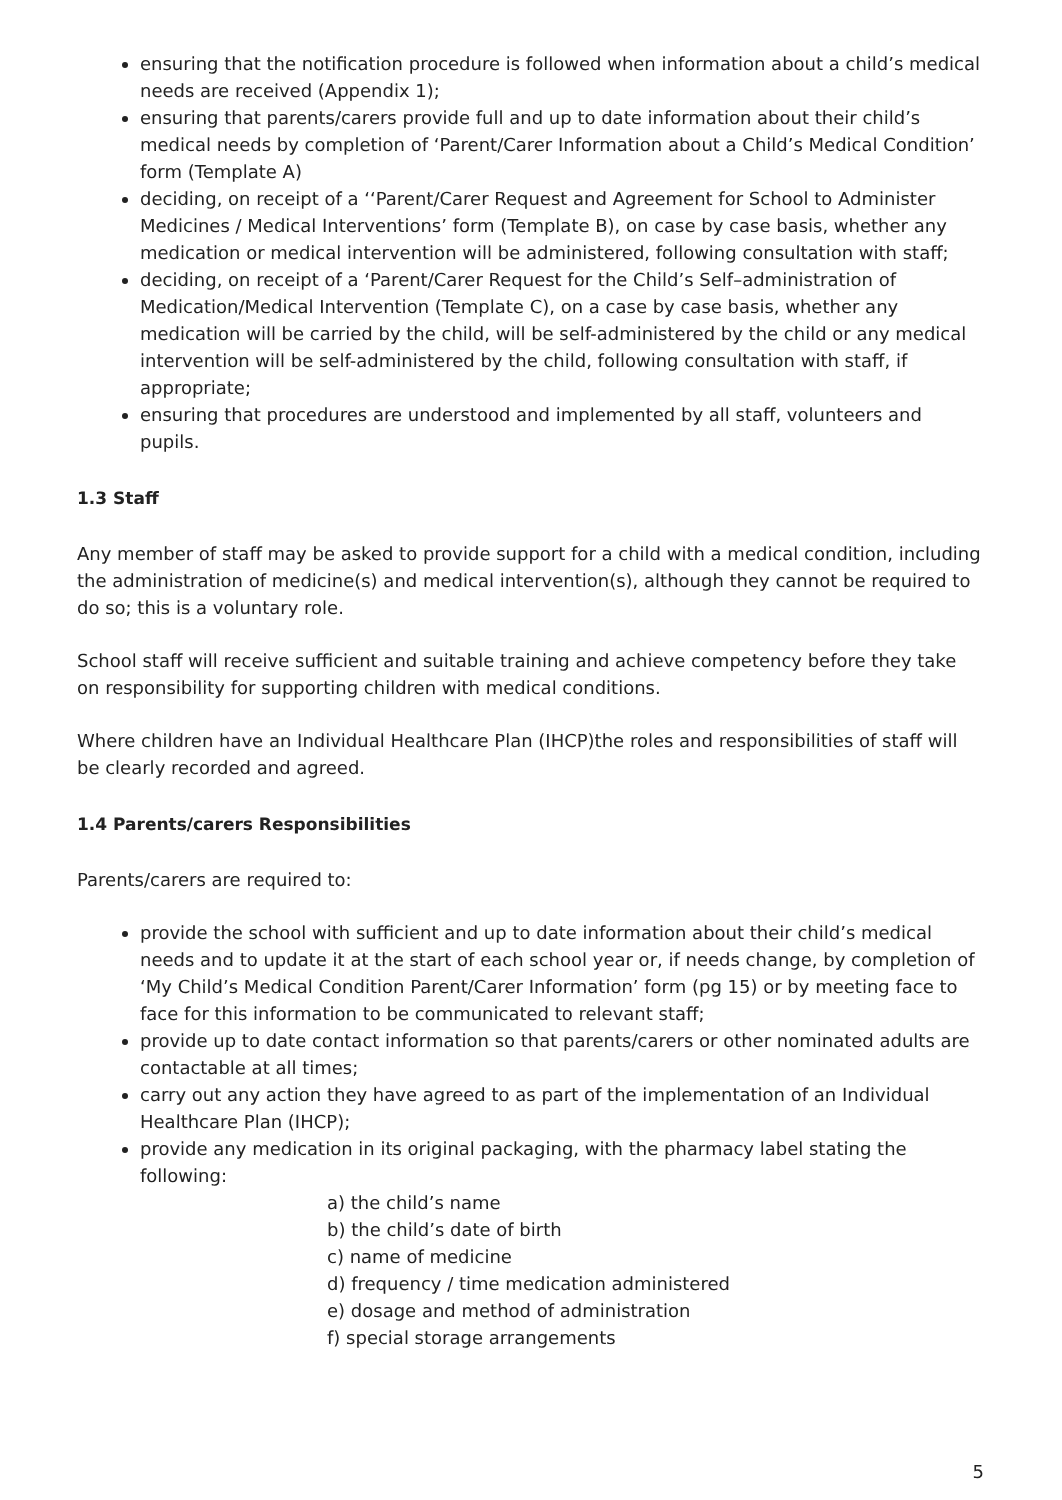ensuring that the notification procedure is followed when information about a child’s medical needs are received (Appendix 1);
ensuring that parents/carers provide full and up to date information about their child’s medical needs by completion of ‘Parent/Carer Information about a Child’s Medical Condition’ form (Template A)
deciding, on receipt of a ‘‘Parent/Carer Request and Agreement for School to Administer Medicines / Medical Interventions’ form (Template B), on case by case basis, whether any medication or medical intervention will be administered, following consultation with staff;
deciding, on receipt of a ‘Parent/Carer Request for the Child’s Self–administration of Medication/Medical Intervention (Template C), on a case by case basis, whether any medication will be carried by the child, will be self-administered by the child or any medical intervention will be self-administered by the child, following consultation with staff, if appropriate;
ensuring that procedures are understood and implemented by all staff, volunteers and pupils.
1.3 Staff
Any member of staff may be asked to provide support for a child with a medical condition, including the administration of medicine(s) and medical intervention(s), although they cannot be required to do so; this is a voluntary role.
School staff will receive sufficient and suitable training and achieve competency before they take on responsibility for supporting children with medical conditions.
Where children have an Individual Healthcare Plan (IHCP)the roles and responsibilities of staff will be clearly recorded and agreed.
1.4 Parents/carers Responsibilities
Parents/carers are required to:
provide the school with sufficient and up to date information about their child’s medical needs and to update it at the start of each school year or, if needs change, by completion of ‘My Child’s Medical Condition Parent/Carer Information’ form (pg 15) or by meeting face to face for this information to be communicated to relevant staff;
provide up to date contact information so that parents/carers or other nominated adults are contactable at all times;
carry out any action they have agreed to as part of the implementation of an Individual Healthcare Plan (IHCP);
provide any medication in its original packaging, with the pharmacy label stating the following:
a) the child’s name
b) the child’s date of birth
c) name of medicine
d) frequency / time medication administered
e) dosage and method of administration
f) special storage arrangements
5